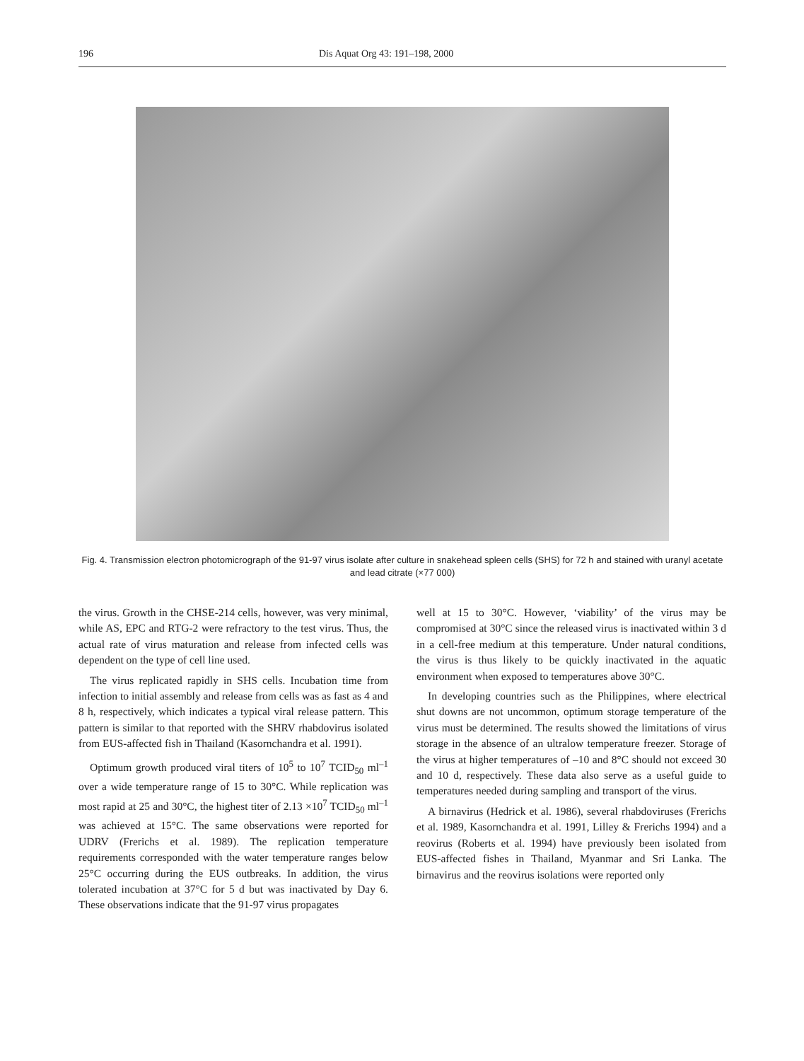196 Dis Aquat Org 43: 191–198, 2000
Fig. 4. Transmission electron photomicrograph of the 91-97 virus isolate after culture in snakehead spleen cells (SHS) for 72 h and stained with uranyl acetate and lead citrate (×77 000)
the virus. Growth in the CHSE-214 cells, however, was very minimal, while AS, EPC and RTG-2 were refractory to the test virus. Thus, the actual rate of virus maturation and release from infected cells was dependent on the type of cell line used.
The virus replicated rapidly in SHS cells. Incubation time from infection to initial assembly and release from cells was as fast as 4 and 8 h, respectively, which indicates a typical viral release pattern. This pattern is similar to that reported with the SHRV rhabdovirus isolated from EUS-affected fish in Thailand (Kasornchandra et al. 1991).
Optimum growth produced viral titers of 10<sup>5</sup> to 10<sup>7</sup> TCID<sub>50</sub> ml<sup>–1</sup> over a wide temperature range of 15 to 30°C. While replication was most rapid at 25 and 30°C, the highest titer of 2.13 ×10<sup>7</sup> TCID<sub>50</sub> ml<sup>–1</sup> was achieved at 15°C. The same observations were reported for UDRV (Frerichs et al. 1989). The replication temperature requirements corresponded with the water temperature ranges below 25°C occurring during the EUS outbreaks. In addition, the virus tolerated incubation at 37°C for 5 d but was inactivated by Day 6. These observations indicate that the 91-97 virus propagates
well at 15 to 30°C. However, ‘viability’ of the virus may be compromised at 30°C since the released virus is inactivated within 3 d in a cell-free medium at this temperature. Under natural conditions, the virus is thus likely to be quickly inactivated in the aquatic environment when exposed to temperatures above 30°C.
In developing countries such as the Philippines, where electrical shut downs are not uncommon, optimum storage temperature of the virus must be determined. The results showed the limitations of virus storage in the absence of an ultralow temperature freezer. Storage of the virus at higher temperatures of –10 and 8°C should not exceed 30 and 10 d, respectively. These data also serve as a useful guide to temperatures needed during sampling and transport of the virus.
A birnavirus (Hedrick et al. 1986), several rhabdoviruses (Frerichs et al. 1989, Kasornchandra et al. 1991, Lilley & Frerichs 1994) and a reovirus (Roberts et al. 1994) have previously been isolated from EUS-affected fishes in Thailand, Myanmar and Sri Lanka. The birnavirus and the reovirus isolations were reported only